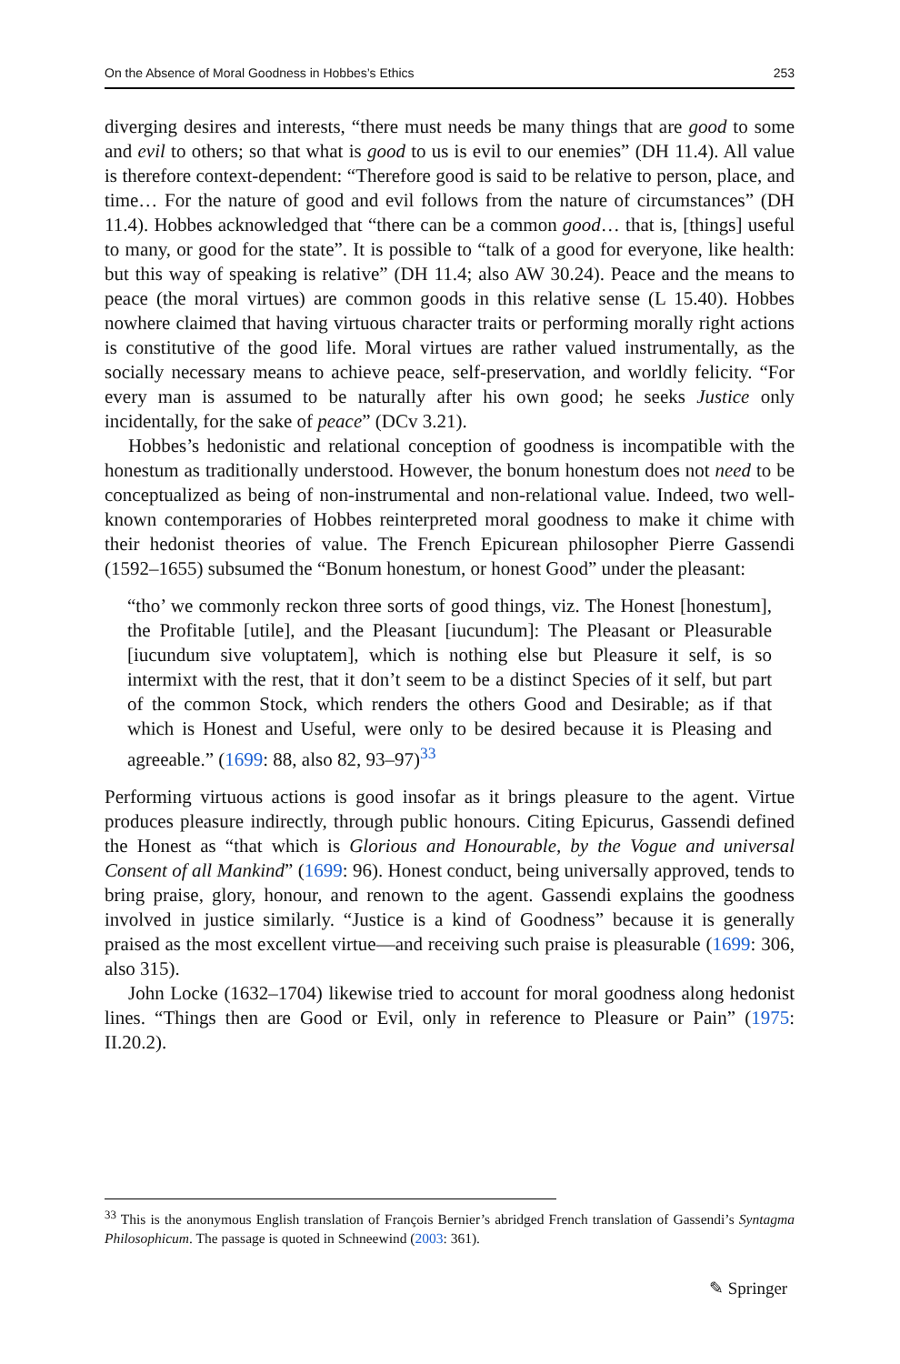On the Absence of Moral Goodness in Hobbes’s Ethics 253
diverging desires and interests, “there must needs be many things that are good to some and evil to others; so that what is good to us is evil to our enemies” (DH 11.4). All value is therefore context-dependent: “Therefore good is said to be relative to person, place, and time… For the nature of good and evil follows from the nature of circumstances” (DH 11.4). Hobbes acknowledged that “there can be a common good… that is, [things] useful to many, or good for the state”. It is possible to “talk of a good for everyone, like health: but this way of speaking is relative” (DH 11.4; also AW 30.24). Peace and the means to peace (the moral virtues) are common goods in this relative sense (L 15.40). Hobbes nowhere claimed that having virtuous character traits or performing morally right actions is constitutive of the good life. Moral virtues are rather valued instrumentally, as the socially necessary means to achieve peace, self-preservation, and worldly felicity. “For every man is assumed to be naturally after his own good; he seeks Justice only incidentally, for the sake of peace” (DCv 3.21).
Hobbes’s hedonistic and relational conception of goodness is incompatible with the honestum as traditionally understood. However, the bonum honestum does not need to be conceptualized as being of non-instrumental and non-relational value. Indeed, two well-known contemporaries of Hobbes reinterpreted moral goodness to make it chime with their hedonist theories of value. The French Epicurean philosopher Pierre Gassendi (1592–1655) subsumed the “Bonum honestum, or honest Good” under the pleasant:
“tho’ we commonly reckon three sorts of good things, viz. The Honest [honestum], the Profitable [utile], and the Pleasant [iucundum]: The Pleasant or Pleasurable [iucundum sive voluptatem], which is nothing else but Pleasure it self, is so intermixt with the rest, that it don’t seem to be a distinct Species of it self, but part of the common Stock, which renders the others Good and Desirable; as if that which is Honest and Useful, were only to be desired because it is Pleasing and agreeable.” (1699: 88, also 82, 93–97)<sup>33</sup>
Performing virtuous actions is good insofar as it brings pleasure to the agent. Virtue produces pleasure indirectly, through public honours. Citing Epicurus, Gassendi defined the Honest as “that which is Glorious and Honourable, by the Vogue and universal Consent of all Mankind” (1699: 96). Honest conduct, being universally approved, tends to bring praise, glory, honour, and renown to the agent. Gassendi explains the goodness involved in justice similarly. “Justice is a kind of Goodness” because it is generally praised as the most excellent virtue—and receiving such praise is pleasurable (1699: 306, also 315).
John Locke (1632–1704) likewise tried to account for moral goodness along hedonist lines. “Things then are Good or Evil, only in reference to Pleasure or Pain” (1975: II.20.2).
<sup>33</sup> This is the anonymous English translation of François Bernier’s abridged French translation of Gassendi’s Syntagma Philosophicum. The passage is quoted in Schneewind (2003: 361).
✎ Springer